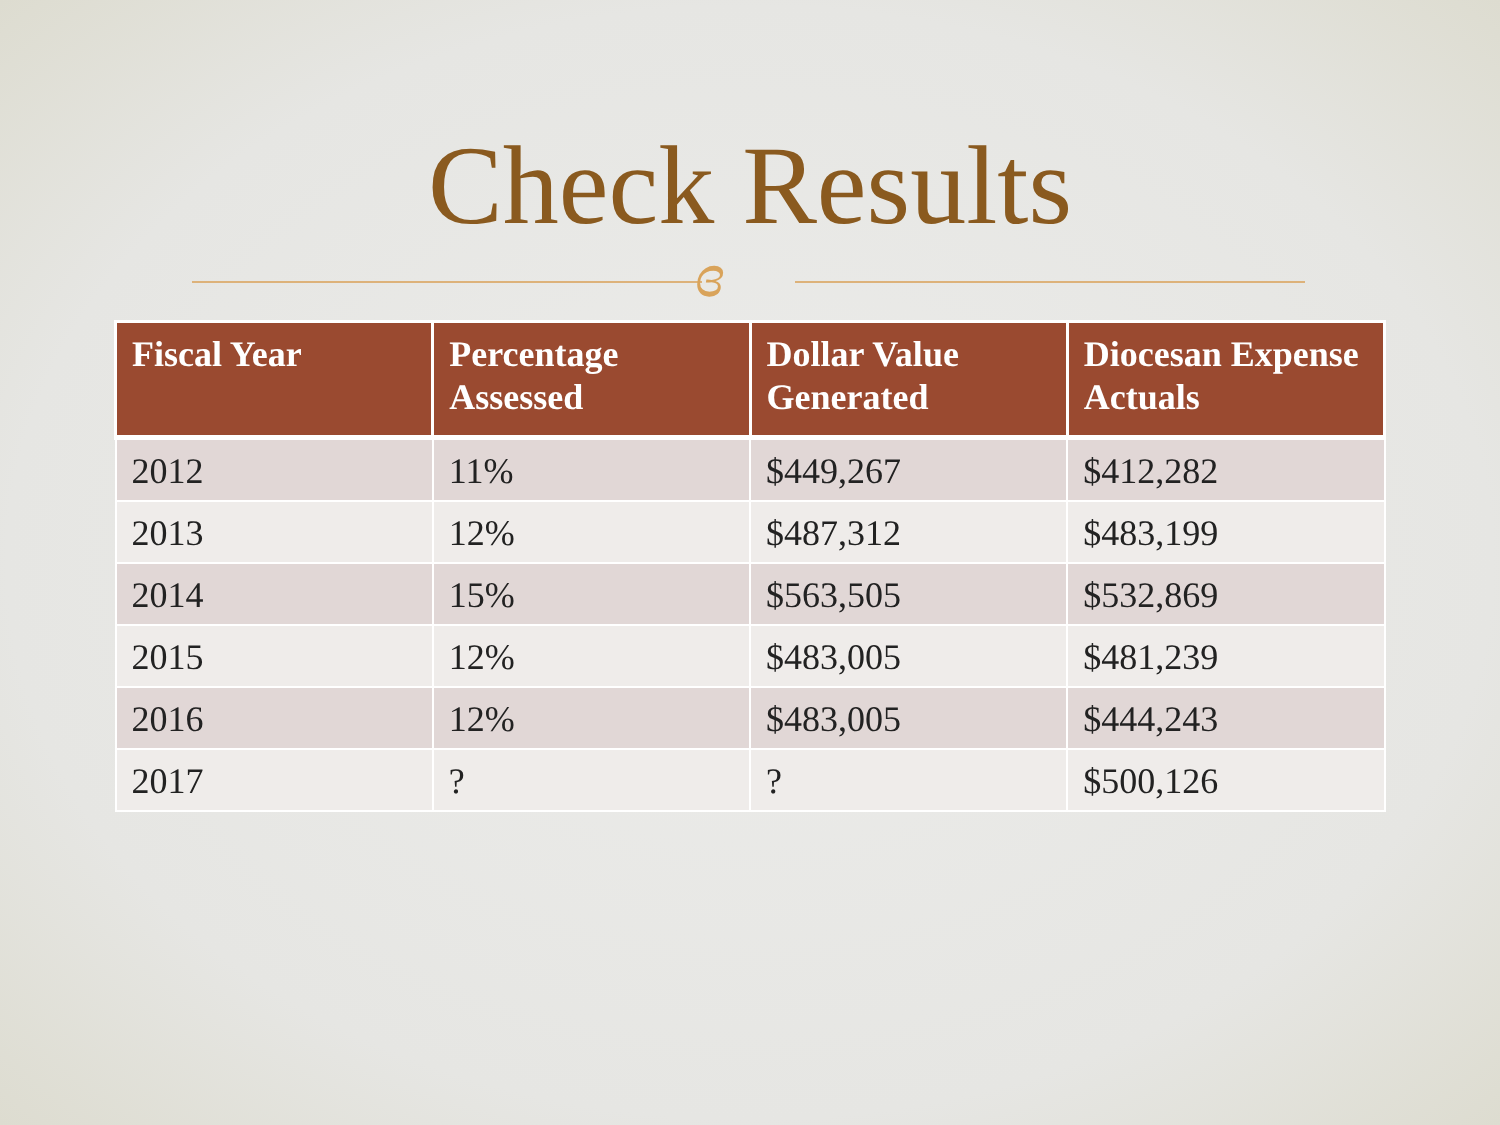Check Results
ɞ
| Fiscal Year | Percentage Assessed | Dollar Value Generated | Diocesan Expense Actuals |
| --- | --- | --- | --- |
| 2012 | 11% | $449,267 | $412,282 |
| 2013 | 12% | $487,312 | $483,199 |
| 2014 | 15% | $563,505 | $532,869 |
| 2015 | 12% | $483,005 | $481,239 |
| 2016 | 12% | $483,005 | $444,243 |
| 2017 | ? | ? | $500,126 |